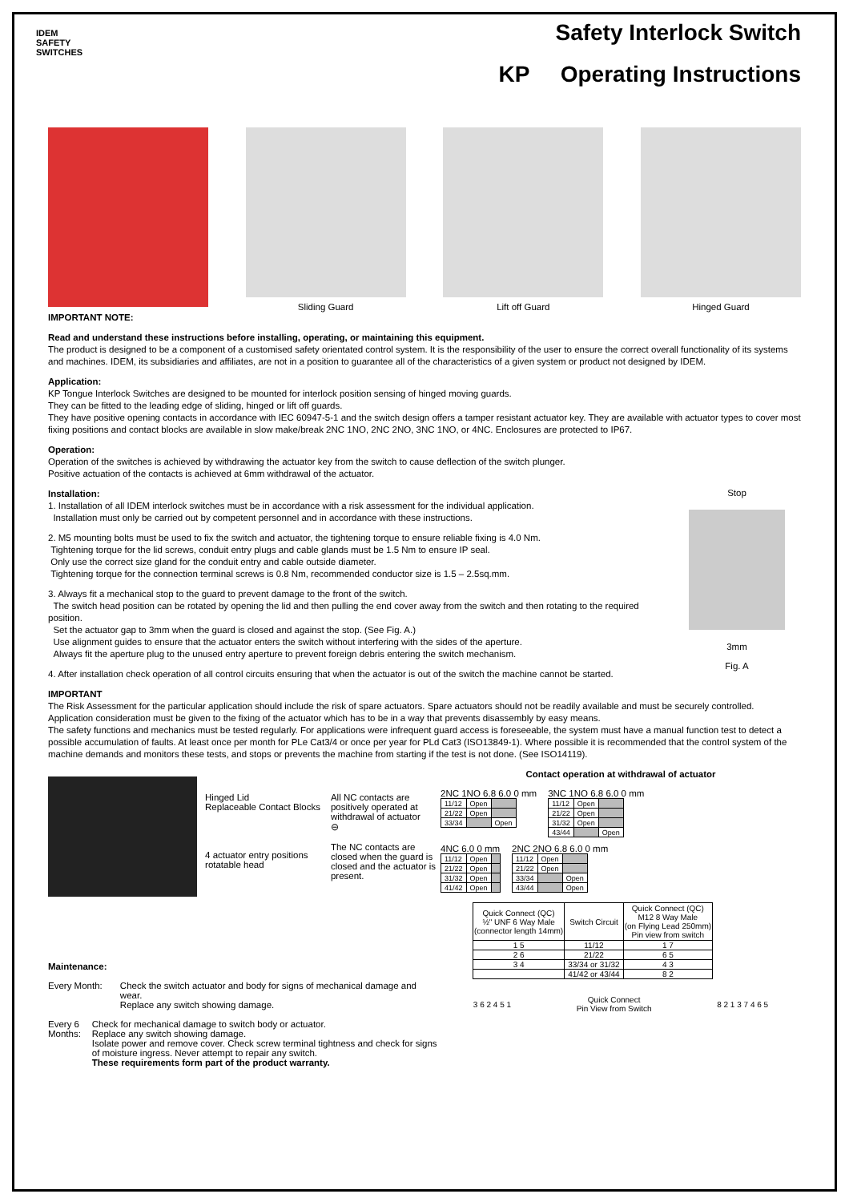IDEM
SAFETY
SWITCHES
Safety Interlock Switch
KP Operating Instructions
Sliding Guard Lift off Guard Hinged Guard
IMPORTANT NOTE:
Read and understand these instructions before installing, operating, or maintaining this equipment.
The product is designed to be a component of a customised safety orientated control system. It is the responsibility of the user to ensure the correct overall functionality of its systems and machines. IDEM, its subsidiaries and affiliates, are not in a position to guarantee all of the characteristics of a given system or product not designed by IDEM.
Application:
KP Tongue Interlock Switches are designed to be mounted for interlock position sensing of hinged moving guards.
They can be fitted to the leading edge of sliding, hinged or lift off guards.
They have positive opening contacts in accordance with IEC 60947-5-1 and the switch design offers a tamper resistant actuator key. They are available with actuator types to cover most fixing positions and contact blocks are available in slow make/break 2NC 1NO, 2NC 2NO, 3NC 1NO, or 4NC. Enclosures are protected to IP67.
Operation:
Operation of the switches is achieved by withdrawing the actuator key from the switch to cause deflection of the switch plunger.
Positive actuation of the contacts is achieved at 6mm withdrawal of the actuator.
Installation:
1. Installation of all IDEM interlock switches must be in accordance with a risk assessment for the individual application.
Installation must only be carried out by competent personnel and in accordance with these instructions.
2. M5 mounting bolts must be used to fix the switch and actuator, the tightening torque to ensure reliable fixing is 4.0 Nm.
Tightening torque for the lid screws, conduit entry plugs and cable glands must be 1.5 Nm to ensure IP seal.
Only use the correct size gland for the conduit entry and cable outside diameter.
Tightening torque for the connection terminal screws is 0.8 Nm, recommended conductor size is 1.5 – 2.5sq.mm.
3. Always fit a mechanical stop to the guard to prevent damage to the front of the switch.
The switch head position can be rotated by opening the lid and then pulling the end cover away from the switch and then rotating to the required position.
Set the actuator gap to 3mm when the guard is closed and against the stop. (See Fig. A.)
Use alignment guides to ensure that the actuator enters the switch without interfering with the sides of the aperture.
Always fit the aperture plug to the unused entry aperture to prevent foreign debris entering the switch mechanism.
4. After installation check operation of all control circuits ensuring that when the actuator is out of the switch the machine cannot be started.
Stop
3mm
Fig. A
IMPORTANT
The Risk Assessment for the particular application should include the risk of spare actuators. Spare actuators should not be readily available and must be securely controlled.
Application consideration must be given to the fixing of the actuator which has to be in a way that prevents disassembly by easy means.
The safety functions and mechanics must be tested regularly. For applications were infrequent guard access is foreseeable, the system must have a manual function test to detect a possible accumulation of faults. At least once per month for PLe Cat3/4 or once per year for PLd Cat3 (ISO13849-1). Where possible it is recommended that the control system of the machine demands and monitors these tests, and stops or prevents the machine from starting if the test is not done. (See ISO14119).
Hinged Lid
Replaceable Contact Blocks
4 actuator entry positions
rotatable head
All NC contacts are positively operated at withdrawal of actuator
⊖
The NC contacts are closed when the guard is closed and the actuator is present.
Maintenance:
Every Month: Check the switch actuator and body for signs of mechanical damage and wear.
Replace any switch showing damage.
Every 6 Months:
Check for mechanical damage to switch body or actuator.
Replace any switch showing damage.
Isolate power and remove cover. Check screw terminal tightness and check for signs of moisture ingress. Never attempt to repair any switch.
These requirements form part of the product warranty.
Contact operation at withdrawal of actuator
2NC 1NO 6.8 6.0 0 mm
| 11/12 | Open | |
| 21/22 | Open | |
| 33/34 | | Open |
3NC 1NO 6.8 6.0 0 mm
| 11/12 | Open | |
| 21/22 | Open | |
| 31/32 | Open | |
| 43/44 | | Open |
4NC 6.0 0 mm
| 11/12 | Open | |
| 21/22 | Open | |
| 31/32 | Open | |
| 41/42 | Open | |
2NC 2NO 6.8 6.0 0 mm
| 11/12 | Open | |
| 21/22 | Open | |
| 33/34 | | Open |
| 43/44 | | Open |
| Quick Connect (QC) ½" UNF 6 Way Male (connector length 14mm) | Switch Circuit | Quick Connect (QC) M12 8 Way Male (on Flying Lead 250mm) Pin view from switch |
| --- | --- | --- |
| 1 5 | 11/12 | 1 7 |
| 2 6 | 21/22 | 6 5 |
| 3 4 | 33/34 or 31/32 | 4 3 |
| | 41/42 or 43/44 | 8 2 |
3 6 2 4 5 1
Quick Connect
Pin View from Switch
8 2 1 3 7 4 6 5